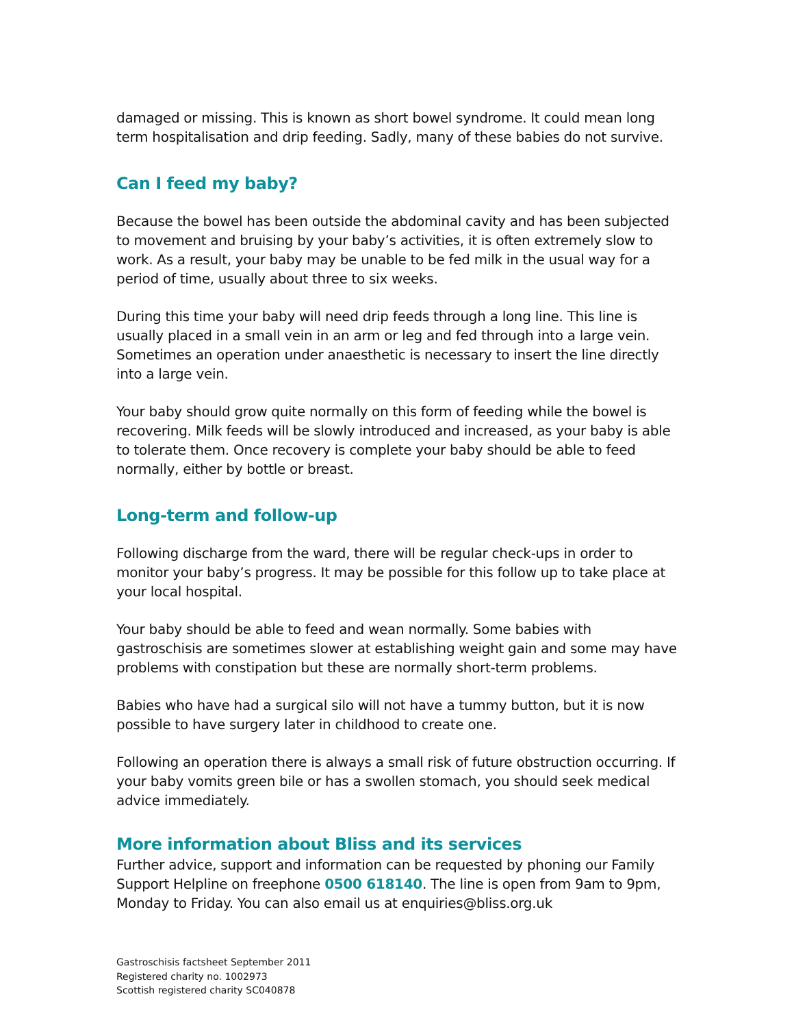damaged or missing. This is known as short bowel syndrome. It could mean long term hospitalisation and drip feeding. Sadly, many of these babies do not survive.
Can I feed my baby?
Because the bowel has been outside the abdominal cavity and has been subjected to movement and bruising by your baby’s activities, it is often extremely slow to work. As a result, your baby may be unable to be fed milk in the usual way for a period of time, usually about three to six weeks.
During this time your baby will need drip feeds through a long line. This line is usually placed in a small vein in an arm or leg and fed through into a large vein. Sometimes an operation under anaesthetic is necessary to insert the line directly into a large vein.
Your baby should grow quite normally on this form of feeding while the bowel is recovering. Milk feeds will be slowly introduced and increased, as your baby is able to tolerate them. Once recovery is complete your baby should be able to feed normally, either by bottle or breast.
Long-term and follow-up
Following discharge from the ward, there will be regular check-ups in order to monitor your baby’s progress. It may be possible for this follow up to take place at your local hospital.
Your baby should be able to feed and wean normally. Some babies with gastroschisis are sometimes slower at establishing weight gain and some may have problems with constipation but these are normally short-term problems.
Babies who have had a surgical silo will not have a tummy button, but it is now possible to have surgery later in childhood to create one.
Following an operation there is always a small risk of future obstruction occurring. If your baby vomits green bile or has a swollen stomach, you should seek medical advice immediately.
More information about Bliss and its services
Further advice, support and information can be requested by phoning our Family Support Helpline on freephone 0500 618140. The line is open from 9am to 9pm, Monday to Friday. You can also email us at enquiries@bliss.org.uk
Gastroschisis factsheet September 2011
Registered charity no. 1002973
Scottish registered charity SC040878